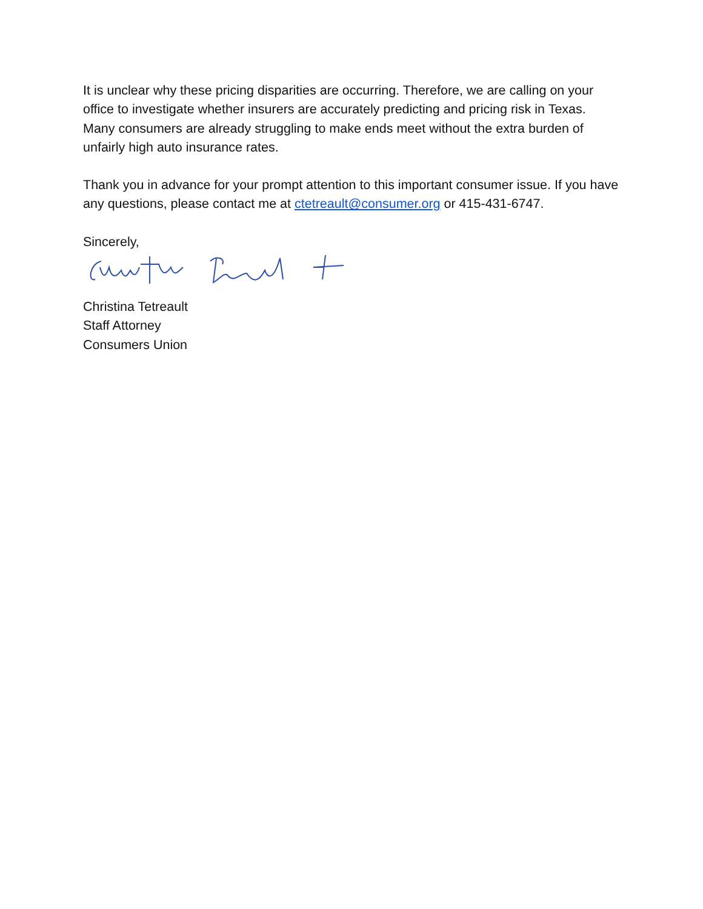It is unclear why these pricing disparities are occurring. Therefore, we are calling on your office to investigate whether insurers are accurately predicting and pricing risk in Texas. Many consumers are already struggling to make ends meet without the extra burden of unfairly high auto insurance rates.
Thank you in advance for your prompt attention to this important consumer issue. If you have any questions, please contact me at ctetreault@consumer.org or 415-431-6747.
Sincerely,
Christina Tetreault
Staff Attorney
Consumers Union